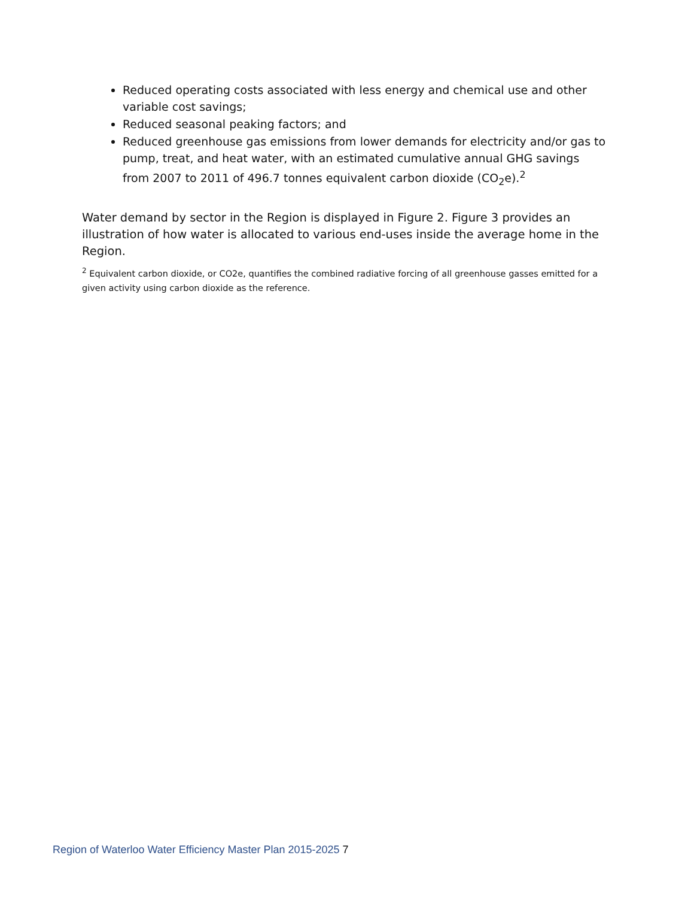Reduced operating costs associated with less energy and chemical use and other variable cost savings;
Reduced seasonal peaking factors; and
Reduced greenhouse gas emissions from lower demands for electricity and/or gas to pump, treat, and heat water, with an estimated cumulative annual GHG savings from 2007 to 2011 of 496.7 tonnes equivalent carbon dioxide (CO<sub>2</sub>e).<sup>2</sup>
Water demand by sector in the Region is displayed in Figure 2. Figure 3 provides an illustration of how water is allocated to various end-uses inside the average home in the Region.
<sup>2</sup> Equivalent carbon dioxide, or CO2e, quantifies the combined radiative forcing of all greenhouse gasses emitted for a given activity using carbon dioxide as the reference.
Region of Waterloo Water Efficiency Master Plan 2015-2025 7